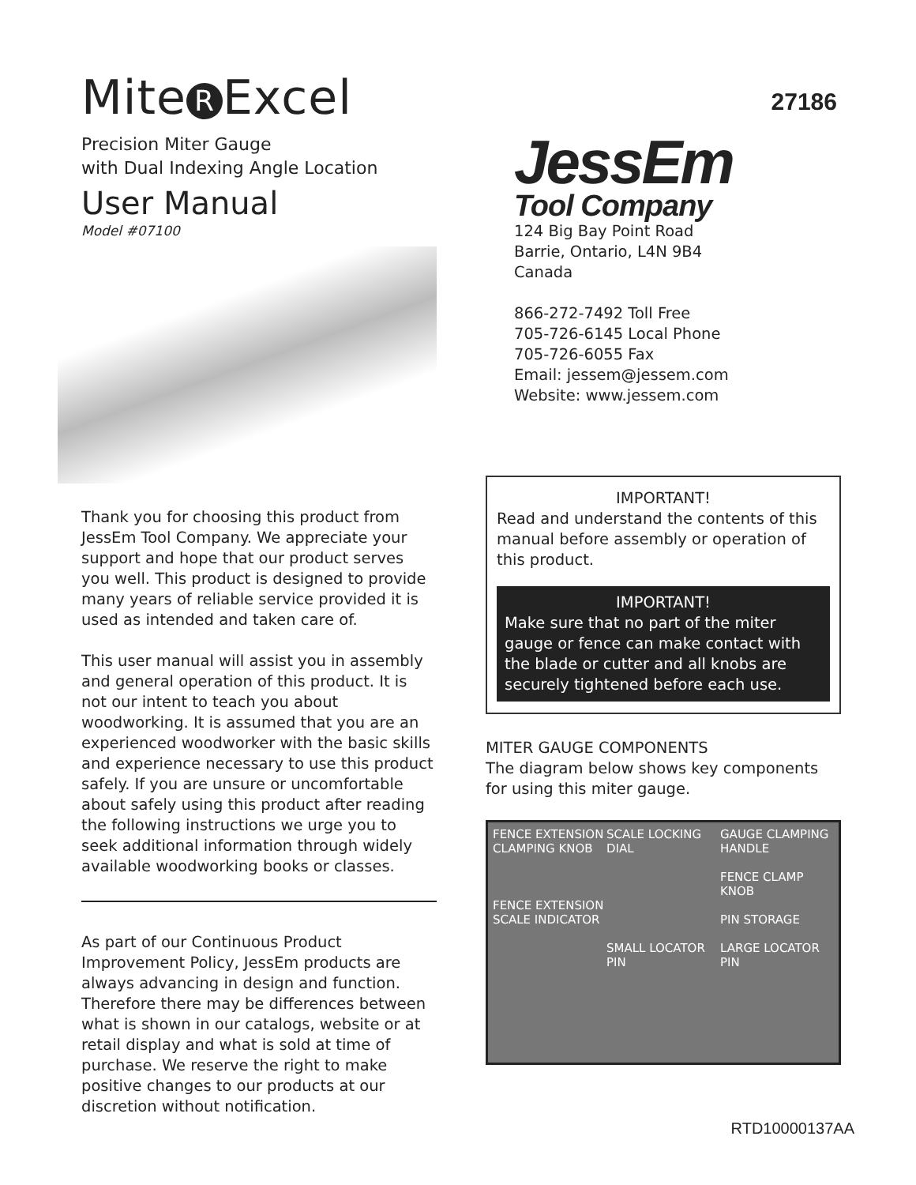27186
Mite R Excel
Precision Miter Gauge
with Dual Indexing Angle Location
User Manual
Model #07100
Thank you for choosing this product from JessEm Tool Company. We appreciate your support and hope that our product serves you well. This product is designed to provide many years of reliable service provided it is used as intended and taken care of.
This user manual will assist you in assembly and general operation of this product. It is not our intent to teach you about woodworking. It is assumed that you are an experienced woodworker with the basic skills and experience necessary to use this product safely. If you are unsure or uncomfortable about safely using this product after reading the following instructions we urge you to seek additional information through widely available woodworking books or classes.
As part of our Continuous Product Improvement Policy, JessEm products are always advancing in design and function. Therefore there may be differences between what is shown in our catalogs, website or at retail display and what is sold at time of purchase. We reserve the right to make positive changes to our products at our discretion without notification.
JessEm
Tool Company
124 Big Bay Point Road
Barrie, Ontario, L4N 9B4
Canada
866-272-7492 Toll Free
705-726-6145 Local Phone
705-726-6055 Fax
Email: jessem@jessem.com
Website: www.jessem.com
IMPORTANT!
Read and understand the contents of this manual before assembly or operation of this product.
IMPORTANT!
Make sure that no part of the miter gauge or fence can make contact with the blade or cutter and all knobs are securely tightened before each use.
MITER GAUGE COMPONENTS
The diagram below shows key components for using this miter gauge.
FENCE EXTENSION CLAMPING KNOB
FENCE EXTENSION SCALE INDICATOR
SCALE LOCKING DIAL
SMALL LOCATOR PIN
GAUGE CLAMPING HANDLE
FENCE CLAMP KNOB
PIN STORAGE
LARGE LOCATOR PIN
RTD10000137AA